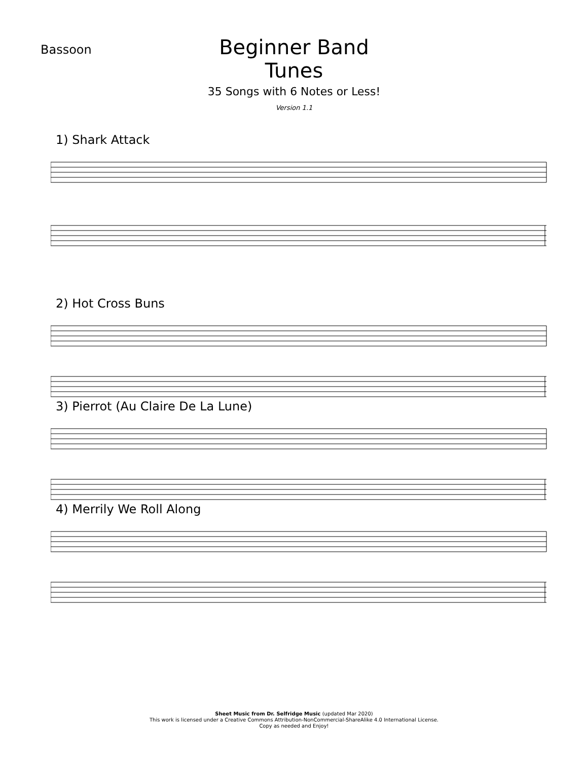Bassoon
Beginner Band Tunes
35 Songs with 6 Notes or Less!
Version 1.1
1) Shark Attack
2) Hot Cross Buns
3) Pierrot (Au Claire De La Lune)
4) Merrily We Roll Along
Sheet Music from Dr. Selfridge Music (updated Mar 2020)
This work is licensed under a Creative Commons Attribution-NonCommercial-ShareAlike 4.0 International License.
Copy as needed and Enjoy!